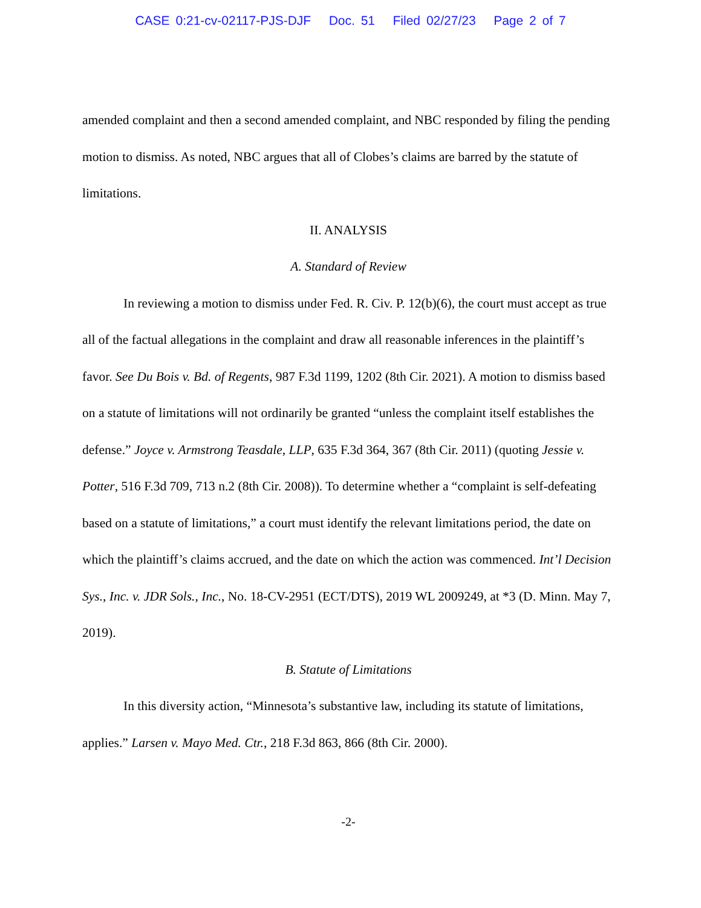CASE 0:21-cv-02117-PJS-DJF Doc. 51 Filed 02/27/23 Page 2 of 7
amended complaint and then a second amended complaint, and NBC responded by filing the pending motion to dismiss. As noted, NBC argues that all of Clobes’s claims are barred by the statute of limitations.
II. ANALYSIS
A. Standard of Review
In reviewing a motion to dismiss under Fed. R. Civ. P. 12(b)(6), the court must accept as true all of the factual allegations in the complaint and draw all reasonable inferences in the plaintiff’s favor. See Du Bois v. Bd. of Regents, 987 F.3d 1199, 1202 (8th Cir. 2021). A motion to dismiss based on a statute of limitations will not ordinarily be granted “unless the complaint itself establishes the defense.” Joyce v. Armstrong Teasdale, LLP, 635 F.3d 364, 367 (8th Cir. 2011) (quoting Jessie v. Potter, 516 F.3d 709, 713 n.2 (8th Cir. 2008)). To determine whether a “complaint is self-defeating based on a statute of limitations,” a court must identify the relevant limitations period, the date on which the plaintiff’s claims accrued, and the date on which the action was commenced. Int’l Decision Sys., Inc. v. JDR Sols., Inc., No. 18-CV-2951 (ECT/DTS), 2019 WL 2009249, at *3 (D. Minn. May 7, 2019).
B. Statute of Limitations
In this diversity action, “Minnesota’s substantive law, including its statute of limitations, applies.” Larsen v. Mayo Med. Ctr., 218 F.3d 863, 866 (8th Cir. 2000).
-2-